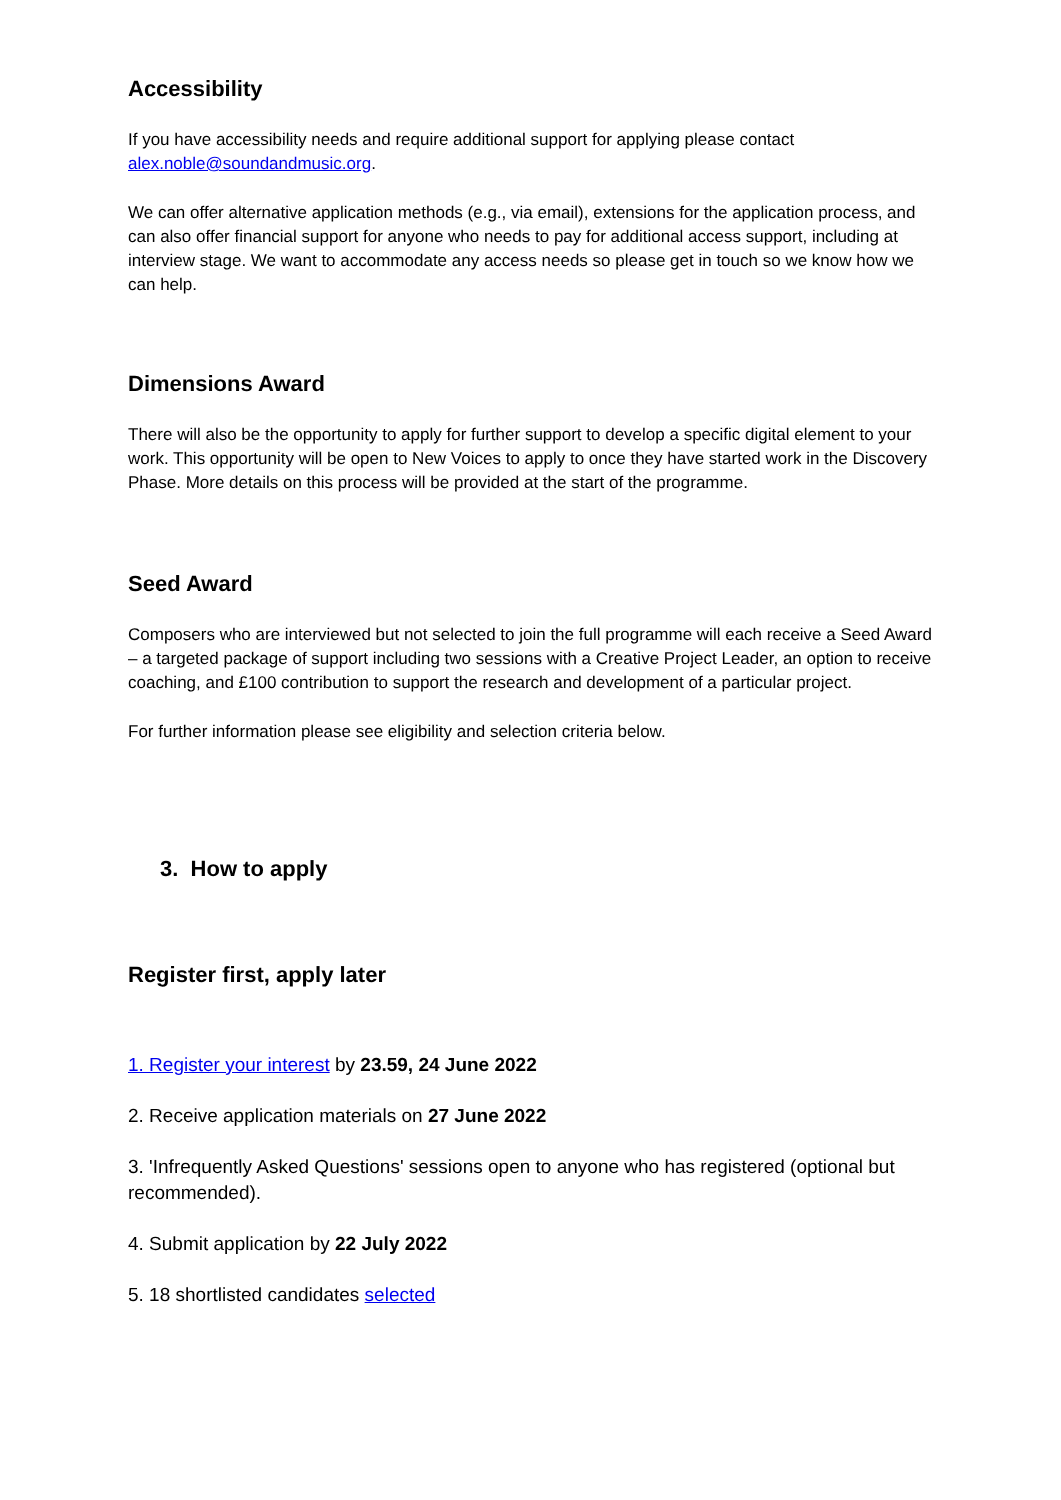Accessibility
If you have accessibility needs and require additional support for applying please contact alex.noble@soundandmusic.org.
We can offer alternative application methods (e.g., via email), extensions for the application process, and can also offer financial support for anyone who needs to pay for additional access support, including at interview stage. We want to accommodate any access needs so please get in touch so we know how we can help.
Dimensions Award
There will also be the opportunity to apply for further support to develop a specific digital element to your work. This opportunity will be open to New Voices to apply to once they have started work in the Discovery Phase. More details on this process will be provided at the start of the programme.
Seed Award
Composers who are interviewed but not selected to join the full programme will each receive a Seed Award – a targeted package of support including two sessions with a Creative Project Leader, an option to receive coaching, and £100 contribution to support the research and development of a particular project.
For further information please see eligibility and selection criteria below.
3. How to apply
Register first, apply later
1. Register your interest by 23.59, 24 June 2022
2. Receive application materials on 27 June 2022
3. 'Infrequently Asked Questions' sessions open to anyone who has registered (optional but recommended).
4. Submit application by 22 July 2022
5. 18 shortlisted candidates selected